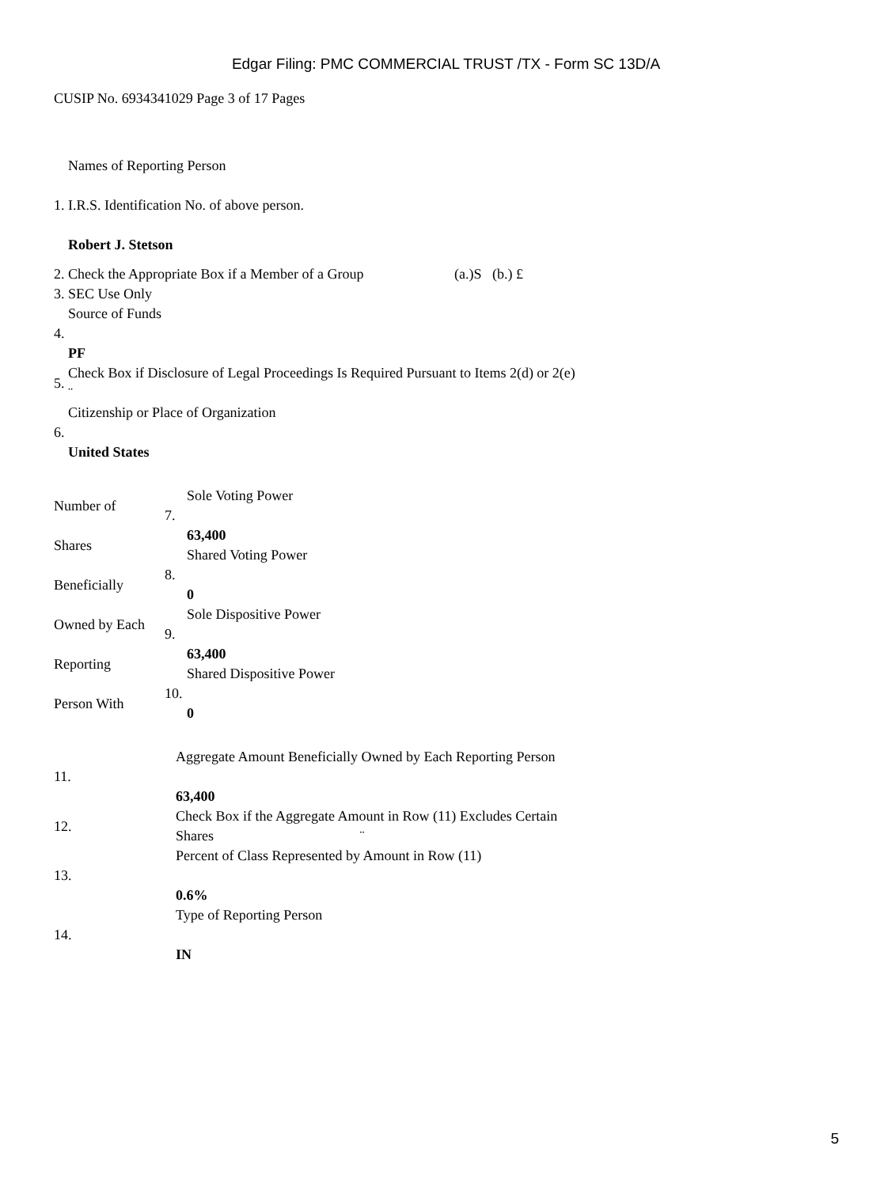Edgar Filing: PMC COMMERCIAL TRUST /TX - Form SC 13D/A
CUSIP No. 6934341029 Page 3 of 17 Pages
| 1. | Names of Reporting Person I.R.S. Identification No. of above person. Robert J. Stetson |
| 2. | Check the Appropriate Box if a Member of a Group (a.)S (b.) £ |
| 3. | SEC Use Only |
| 4. | Source of Funds PF |
| 5. | Check Box if Disclosure of Legal Proceedings Is Required Pursuant to Items 2(d) or 2(e) ¨ |
| 6. | Citizenship or Place of Organization United States |
| Number of Shares Beneficially Owned by Each Reporting Person With | 7. | Sole Voting Power 63,400 |
| | 8. | Shared Voting Power 0 |
| | 9. | Sole Dispositive Power 63,400 |
| | 10. | Shared Dispositive Power 0 |
| 11. | Aggregate Amount Beneficially Owned by Each Reporting Person 63,400 |
| 12. | Check Box if the Aggregate Amount in Row (11) Excludes Certain Shares ¨ |
| 13. | Percent of Class Represented by Amount in Row (11) 0.6% |
| 14. | Type of Reporting Person IN |
5